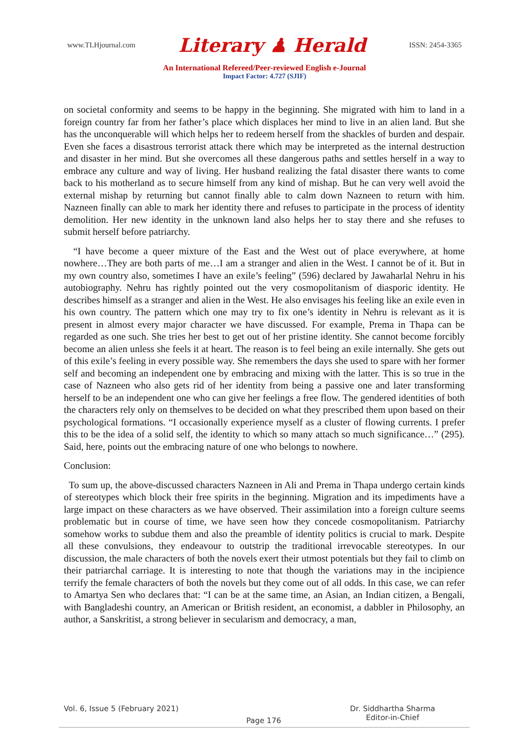www.TLHjournal.com Literary ♟ Herald ISSN: 2454-3365
An International Refereed/Peer-reviewed English e-Journal
Impact Factor: 4.727 (SJIF)
on societal conformity and seems to be happy in the beginning. She migrated with him to land in a foreign country far from her father’s place which displaces her mind to live in an alien land. But she has the unconquerable will which helps her to redeem herself from the shackles of burden and despair. Even she faces a disastrous terrorist attack there which may be interpreted as the internal destruction and disaster in her mind. But she overcomes all these dangerous paths and settles herself in a way to embrace any culture and way of living. Her husband realizing the fatal disaster there wants to come back to his motherland as to secure himself from any kind of mishap. But he can very well avoid the external mishap by returning but cannot finally able to calm down Nazneen to return with him. Nazneen finally can able to mark her identity there and refuses to participate in the process of identity demolition. Her new identity in the unknown land also helps her to stay there and she refuses to submit herself before patriarchy.
“I have become a queer mixture of the East and the West out of place everywhere, at home nowhere…They are both parts of me…I am a stranger and alien in the West. I cannot be of it. But in my own country also, sometimes I have an exile’s feeling” (596) declared by Jawaharlal Nehru in his autobiography. Nehru has rightly pointed out the very cosmopolitanism of diasporic identity. He describes himself as a stranger and alien in the West. He also envisages his feeling like an exile even in his own country. The pattern which one may try to fix one’s identity in Nehru is relevant as it is present in almost every major character we have discussed. For example, Prema in Thapa can be regarded as one such. She tries her best to get out of her pristine identity. She cannot become forcibly become an alien unless she feels it at heart. The reason is to feel being an exile internally. She gets out of this exile’s feeling in every possible way. She remembers the days she used to spare with her former self and becoming an independent one by embracing and mixing with the latter. This is so true in the case of Nazneen who also gets rid of her identity from being a passive one and later transforming herself to be an independent one who can give her feelings a free flow. The gendered identities of both the characters rely only on themselves to be decided on what they prescribed them upon based on their psychological formations. “I occasionally experience myself as a cluster of flowing currents. I prefer this to be the idea of a solid self, the identity to which so many attach so much significance…” (295). Said, here, points out the embracing nature of one who belongs to nowhere.
Conclusion:
To sum up, the above-discussed characters Nazneen in Ali and Prema in Thapa undergo certain kinds of stereotypes which block their free spirits in the beginning. Migration and its impediments have a large impact on these characters as we have observed. Their assimilation into a foreign culture seems problematic but in course of time, we have seen how they concede cosmopolitanism. Patriarchy somehow works to subdue them and also the preamble of identity politics is crucial to mark. Despite all these convulsions, they endeavour to outstrip the traditional irrevocable stereotypes. In our discussion, the male characters of both the novels exert their utmost potentials but they fail to climb on their patriarchal carriage. It is interesting to note that though the variations may in the incipience terrify the female characters of both the novels but they come out of all odds. In this case, we can refer to Amartya Sen who declares that: “I can be at the same time, an Asian, an Indian citizen, a Bengali, with Bangladeshi country, an American or British resident, an economist, a dabbler in Philosophy, an author, a Sanskritist, a strong believer in secularism and democracy, a man,
Vol. 6, Issue 5 (February 2021)
Page 176
Dr. Siddhartha Sharma
Editor-in-Chief